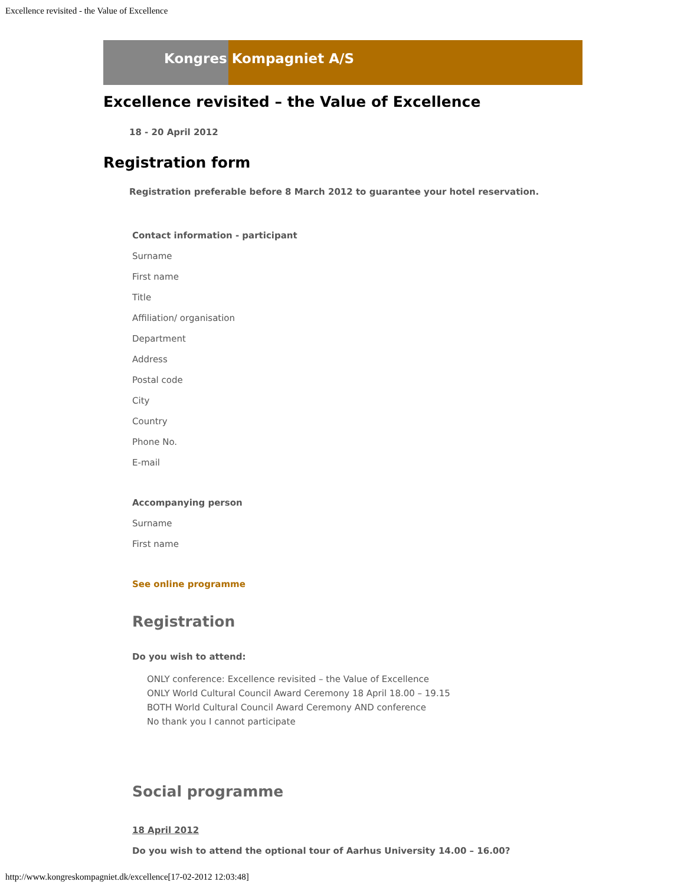Excellence revisited - the Value of Excellence
Kongres Kompagniet A/S
Excellence revisited – the Value of Excellence
18 - 20 April 2012
Registration form
Registration preferable before 8 March 2012 to guarantee your hotel reservation.
Contact information - participant
Surname
First name
Title
Affiliation/ organisation
Department
Address
Postal code
City
Country
Phone No.
E-mail
Accompanying person
Surname
First name
See online programme
Registration
Do you wish to attend:
ONLY conference: Excellence revisited – the Value of Excellence
ONLY World Cultural Council Award Ceremony 18 April 18.00 – 19.15
BOTH World Cultural Council Award Ceremony AND conference
No thank you I cannot participate
Social programme
18 April 2012
Do you wish to attend the optional tour of Aarhus University 14.00 – 16.00?
http://www.kongreskompagniet.dk/excellence[17-02-2012 12:03:48]